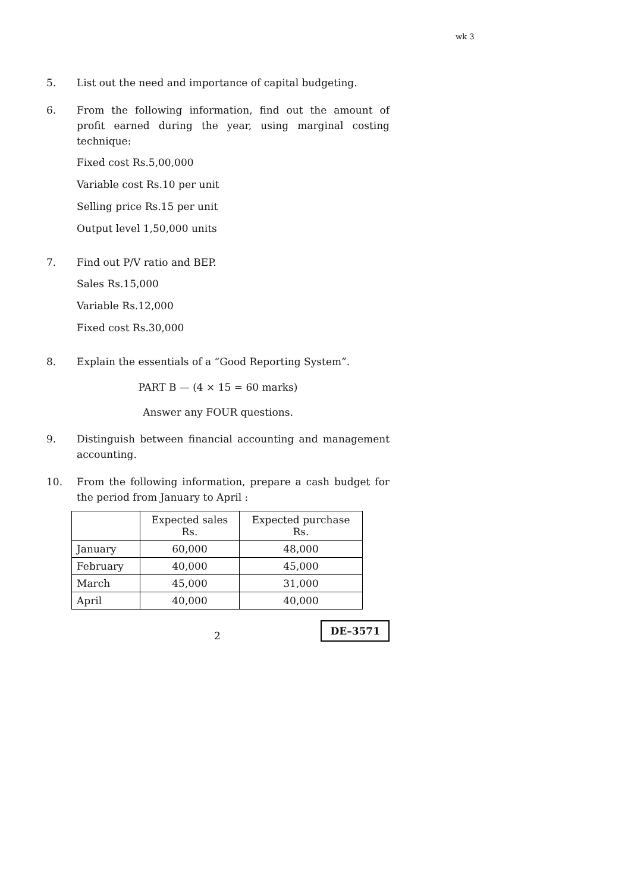wk 3
5. List out the need and importance of capital budgeting.
6. From the following information, find out the amount of profit earned during the year, using marginal costing technique:
Fixed cost Rs.5,00,000
Variable cost Rs.10 per unit
Selling price Rs.15 per unit
Output level 1,50,000 units
7. Find out P/V ratio and BEP.
Sales Rs.15,000
Variable Rs.12,000
Fixed cost Rs.30,000
8. Explain the essentials of a “Good Reporting System”.
PART B — (4 × 15 = 60 marks)
Answer any FOUR questions.
9. Distinguish between financial accounting and management accounting.
10. From the following information, prepare a cash budget for the period from January to April :
| | Expected sales Rs. | Expected purchase Rs. |
| --- | --- | --- |
| January | 60,000 | 48,000 |
| February | 40,000 | 45,000 |
| March | 45,000 | 31,000 |
| April | 40,000 | 40,000 |
2 DE–3571